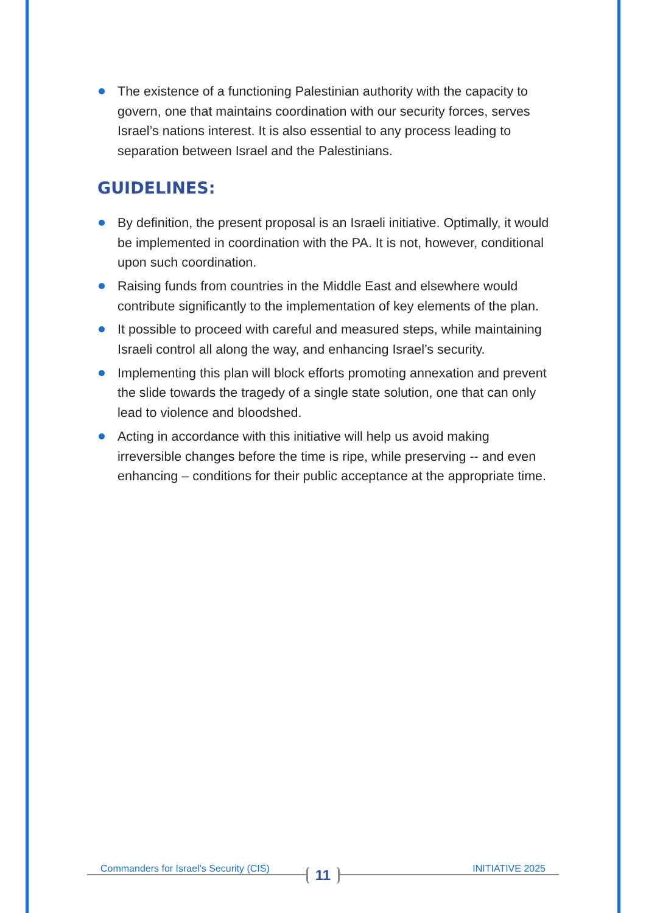The existence of a functioning Palestinian authority with the capacity to govern, one that maintains coordination with our security forces, serves Israel’s nations interest. It is also essential to any process leading to separation between Israel and the Palestinians.
GUIDELINES:
By definition, the present proposal is an Israeli initiative. Optimally, it would be implemented in coordination with the PA. It is not, however, conditional upon such coordination.
Raising funds from countries in the Middle East and elsewhere would contribute significantly to the implementation of key elements of the plan.
It possible to proceed with careful and measured steps, while maintaining Israeli control all along the way, and enhancing Israel’s security.
Implementing this plan will block efforts promoting annexation and prevent the slide towards the tragedy of a single state solution, one that can only lead to violence and bloodshed.
Acting in accordance with this initiative will help us avoid making irreversible changes before the time is ripe, while preserving -- and even enhancing – conditions for their public acceptance at the appropriate time.
Commanders for Israel's Security (CIS)
11
INITIATIVE 2025